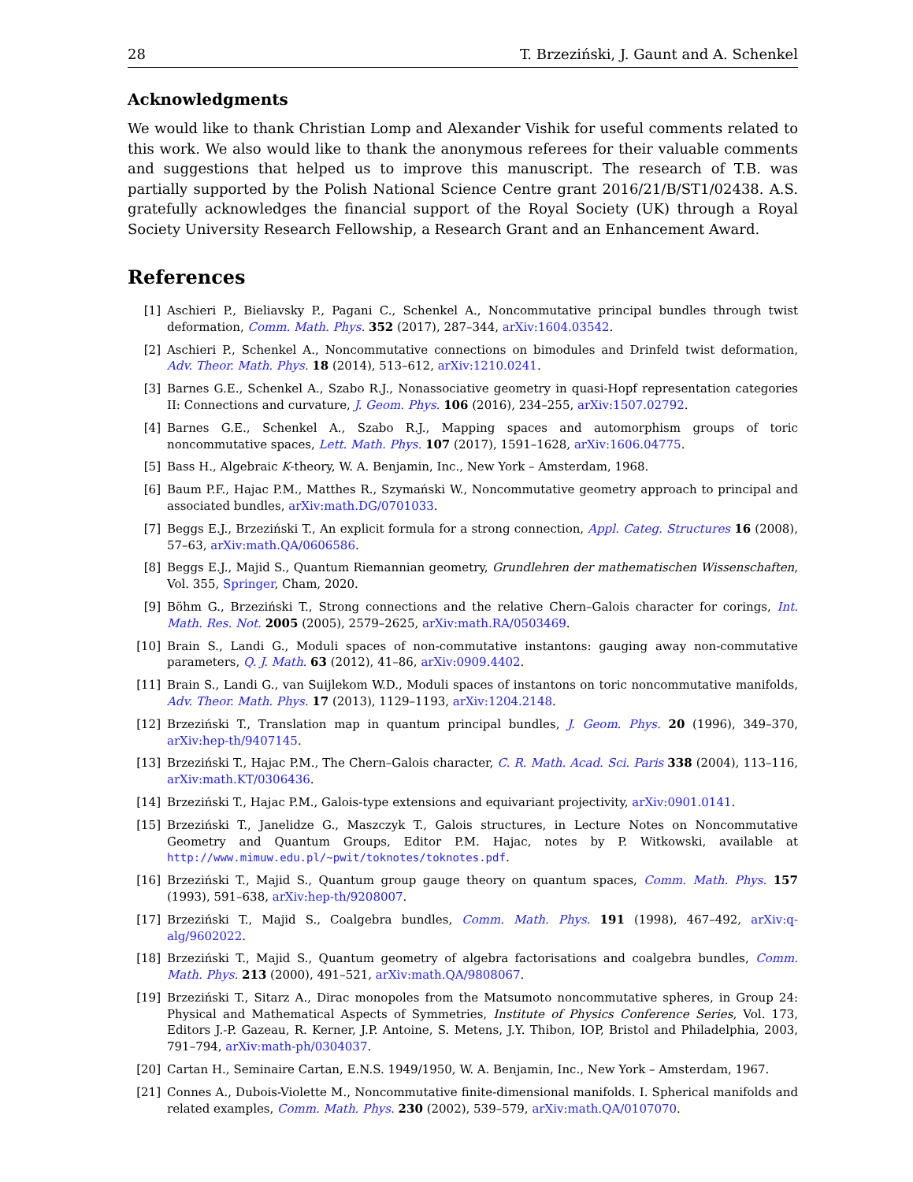28 T. Brzeziński, J. Gaunt and A. Schenkel
Acknowledgments
We would like to thank Christian Lomp and Alexander Vishik for useful comments related to this work. We also would like to thank the anonymous referees for their valuable comments and suggestions that helped us to improve this manuscript. The research of T.B. was partially supported by the Polish National Science Centre grant 2016/21/B/ST1/02438. A.S. gratefully acknowledges the financial support of the Royal Society (UK) through a Royal Society University Research Fellowship, a Research Grant and an Enhancement Award.
References
[1] Aschieri P., Bieliavsky P., Pagani C., Schenkel A., Noncommutative principal bundles through twist deformation, Comm. Math. Phys. 352 (2017), 287–344, arXiv:1604.03542.
[2] Aschieri P., Schenkel A., Noncommutative connections on bimodules and Drinfeld twist deformation, Adv. Theor. Math. Phys. 18 (2014), 513–612, arXiv:1210.0241.
[3] Barnes G.E., Schenkel A., Szabo R.J., Nonassociative geometry in quasi-Hopf representation categories II: Connections and curvature, J. Geom. Phys. 106 (2016), 234–255, arXiv:1507.02792.
[4] Barnes G.E., Schenkel A., Szabo R.J., Mapping spaces and automorphism groups of toric noncommutative spaces, Lett. Math. Phys. 107 (2017), 1591–1628, arXiv:1606.04775.
[5] Bass H., Algebraic K-theory, W. A. Benjamin, Inc., New York – Amsterdam, 1968.
[6] Baum P.F., Hajac P.M., Matthes R., Szymański W., Noncommutative geometry approach to principal and associated bundles, arXiv:math.DG/0701033.
[7] Beggs E.J., Brzeziński T., An explicit formula for a strong connection, Appl. Categ. Structures 16 (2008), 57–63, arXiv:math.QA/0606586.
[8] Beggs E.J., Majid S., Quantum Riemannian geometry, Grundlehren der mathematischen Wissenschaften, Vol. 355, Springer, Cham, 2020.
[9] Böhm G., Brzeziński T., Strong connections and the relative Chern–Galois character for corings, Int. Math. Res. Not. 2005 (2005), 2579–2625, arXiv:math.RA/0503469.
[10] Brain S., Landi G., Moduli spaces of non-commutative instantons: gauging away non-commutative parameters, Q. J. Math. 63 (2012), 41–86, arXiv:0909.4402.
[11] Brain S., Landi G., van Suijlekom W.D., Moduli spaces of instantons on toric noncommutative manifolds, Adv. Theor. Math. Phys. 17 (2013), 1129–1193, arXiv:1204.2148.
[12] Brzeziński T., Translation map in quantum principal bundles, J. Geom. Phys. 20 (1996), 349–370, arXiv:hep-th/9407145.
[13] Brzeziński T., Hajac P.M., The Chern–Galois character, C. R. Math. Acad. Sci. Paris 338 (2004), 113–116, arXiv:math.KT/0306436.
[14] Brzeziński T., Hajac P.M., Galois-type extensions and equivariant projectivity, arXiv:0901.0141.
[15] Brzeziński T., Janelidze G., Maszczyk T., Galois structures, in Lecture Notes on Noncommutative Geometry and Quantum Groups, Editor P.M. Hajac, notes by P. Witkowski, available at http://www.mimuw.edu.pl/~pwit/toknotes/toknotes.pdf.
[16] Brzeziński T., Majid S., Quantum group gauge theory on quantum spaces, Comm. Math. Phys. 157 (1993), 591–638, arXiv:hep-th/9208007.
[17] Brzeziński T., Majid S., Coalgebra bundles, Comm. Math. Phys. 191 (1998), 467–492, arXiv:q-alg/9602022.
[18] Brzeziński T., Majid S., Quantum geometry of algebra factorisations and coalgebra bundles, Comm. Math. Phys. 213 (2000), 491–521, arXiv:math.QA/9808067.
[19] Brzeziński T., Sitarz A., Dirac monopoles from the Matsumoto noncommutative spheres, in Group 24: Physical and Mathematical Aspects of Symmetries, Institute of Physics Conference Series, Vol. 173, Editors J.-P. Gazeau, R. Kerner, J.P. Antoine, S. Metens, J.Y. Thibon, IOP, Bristol and Philadelphia, 2003, 791–794, arXiv:math-ph/0304037.
[20] Cartan H., Seminaire Cartan, E.N.S. 1949/1950, W. A. Benjamin, Inc., New York – Amsterdam, 1967.
[21] Connes A., Dubois-Violette M., Noncommutative finite-dimensional manifolds. I. Spherical manifolds and related examples, Comm. Math. Phys. 230 (2002), 539–579, arXiv:math.QA/0107070.